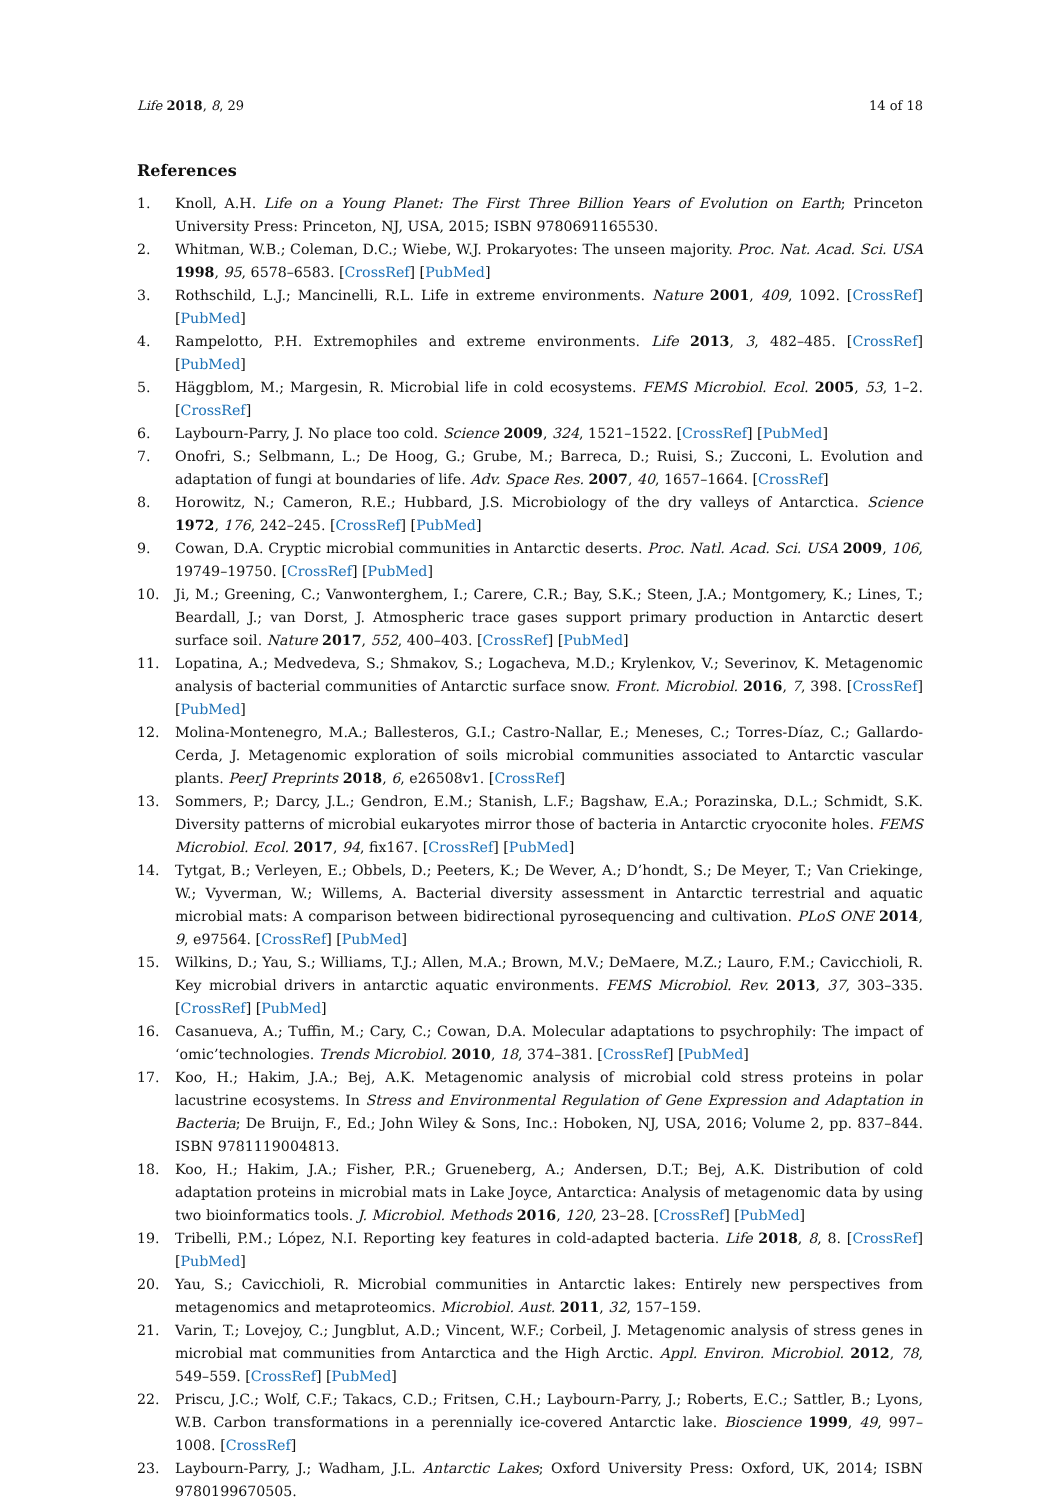Life 2018, 8, 29 14 of 18
References
1. Knoll, A.H. Life on a Young Planet: The First Three Billion Years of Evolution on Earth; Princeton University Press: Princeton, NJ, USA, 2015; ISBN 9780691165530.
2. Whitman, W.B.; Coleman, D.C.; Wiebe, W.J. Prokaryotes: The unseen majority. Proc. Nat. Acad. Sci. USA 1998, 95, 6578–6583. [CrossRef] [PubMed]
3. Rothschild, L.J.; Mancinelli, R.L. Life in extreme environments. Nature 2001, 409, 1092. [CrossRef] [PubMed]
4. Rampelotto, P.H. Extremophiles and extreme environments. Life 2013, 3, 482–485. [CrossRef] [PubMed]
5. Häggblom, M.; Margesin, R. Microbial life in cold ecosystems. FEMS Microbiol. Ecol. 2005, 53, 1–2. [CrossRef]
6. Laybourn-Parry, J. No place too cold. Science 2009, 324, 1521–1522. [CrossRef] [PubMed]
7. Onofri, S.; Selbmann, L.; De Hoog, G.; Grube, M.; Barreca, D.; Ruisi, S.; Zucconi, L. Evolution and adaptation of fungi at boundaries of life. Adv. Space Res. 2007, 40, 1657–1664. [CrossRef]
8. Horowitz, N.; Cameron, R.E.; Hubbard, J.S. Microbiology of the dry valleys of Antarctica. Science 1972, 176, 242–245. [CrossRef] [PubMed]
9. Cowan, D.A. Cryptic microbial communities in Antarctic deserts. Proc. Natl. Acad. Sci. USA 2009, 106, 19749–19750. [CrossRef] [PubMed]
10. Ji, M.; Greening, C.; Vanwonterghem, I.; Carere, C.R.; Bay, S.K.; Steen, J.A.; Montgomery, K.; Lines, T.; Beardall, J.; van Dorst, J. Atmospheric trace gases support primary production in Antarctic desert surface soil. Nature 2017, 552, 400–403. [CrossRef] [PubMed]
11. Lopatina, A.; Medvedeva, S.; Shmakov, S.; Logacheva, M.D.; Krylenkov, V.; Severinov, K. Metagenomic analysis of bacterial communities of Antarctic surface snow. Front. Microbiol. 2016, 7, 398. [CrossRef] [PubMed]
12. Molina-Montenegro, M.A.; Ballesteros, G.I.; Castro-Nallar, E.; Meneses, C.; Torres-Díaz, C.; Gallardo-Cerda, J. Metagenomic exploration of soils microbial communities associated to Antarctic vascular plants. PeerJ Preprints 2018, 6, e26508v1. [CrossRef]
13. Sommers, P.; Darcy, J.L.; Gendron, E.M.; Stanish, L.F.; Bagshaw, E.A.; Porazinska, D.L.; Schmidt, S.K. Diversity patterns of microbial eukaryotes mirror those of bacteria in Antarctic cryoconite holes. FEMS Microbiol. Ecol. 2017, 94, fix167. [CrossRef] [PubMed]
14. Tytgat, B.; Verleyen, E.; Obbels, D.; Peeters, K.; De Wever, A.; D’hondt, S.; De Meyer, T.; Van Criekinge, W.; Vyverman, W.; Willems, A. Bacterial diversity assessment in Antarctic terrestrial and aquatic microbial mats: A comparison between bidirectional pyrosequencing and cultivation. PLoS ONE 2014, 9, e97564. [CrossRef] [PubMed]
15. Wilkins, D.; Yau, S.; Williams, T.J.; Allen, M.A.; Brown, M.V.; DeMaere, M.Z.; Lauro, F.M.; Cavicchioli, R. Key microbial drivers in antarctic aquatic environments. FEMS Microbiol. Rev. 2013, 37, 303–335. [CrossRef] [PubMed]
16. Casanueva, A.; Tuffin, M.; Cary, C.; Cowan, D.A. Molecular adaptations to psychrophily: The impact of ‘omic’technologies. Trends Microbiol. 2010, 18, 374–381. [CrossRef] [PubMed]
17. Koo, H.; Hakim, J.A.; Bej, A.K. Metagenomic analysis of microbial cold stress proteins in polar lacustrine ecosystems. In Stress and Environmental Regulation of Gene Expression and Adaptation in Bacteria; De Bruijn, F., Ed.; John Wiley & Sons, Inc.: Hoboken, NJ, USA, 2016; Volume 2, pp. 837–844. ISBN 9781119004813.
18. Koo, H.; Hakim, J.A.; Fisher, P.R.; Grueneberg, A.; Andersen, D.T.; Bej, A.K. Distribution of cold adaptation proteins in microbial mats in Lake Joyce, Antarctica: Analysis of metagenomic data by using two bioinformatics tools. J. Microbiol. Methods 2016, 120, 23–28. [CrossRef] [PubMed]
19. Tribelli, P.M.; López, N.I. Reporting key features in cold-adapted bacteria. Life 2018, 8, 8. [CrossRef] [PubMed]
20. Yau, S.; Cavicchioli, R. Microbial communities in Antarctic lakes: Entirely new perspectives from metagenomics and metaproteomics. Microbiol. Aust. 2011, 32, 157–159.
21. Varin, T.; Lovejoy, C.; Jungblut, A.D.; Vincent, W.F.; Corbeil, J. Metagenomic analysis of stress genes in microbial mat communities from Antarctica and the High Arctic. Appl. Environ. Microbiol. 2012, 78, 549–559. [CrossRef] [PubMed]
22. Priscu, J.C.; Wolf, C.F.; Takacs, C.D.; Fritsen, C.H.; Laybourn-Parry, J.; Roberts, E.C.; Sattler, B.; Lyons, W.B. Carbon transformations in a perennially ice-covered Antarctic lake. Bioscience 1999, 49, 997–1008. [CrossRef]
23. Laybourn-Parry, J.; Wadham, J.L. Antarctic Lakes; Oxford University Press: Oxford, UK, 2014; ISBN 9780199670505.